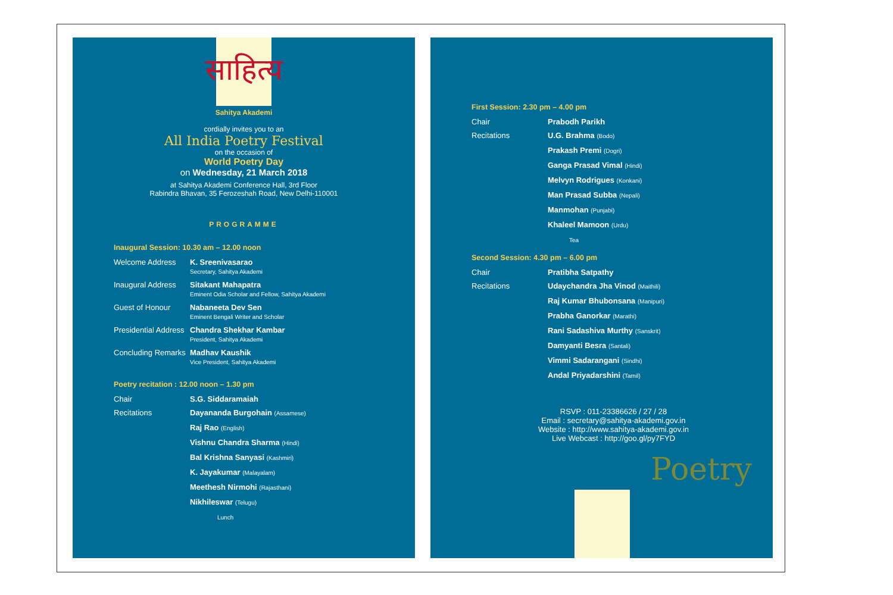साहित्य
Sahitya Akademi
cordially invites you to an
All India Poetry Festival
on the occasion of
World Poetry Day
on Wednesday, 21 March 2018
at Sahitya Akademi Conference Hall, 3rd Floor
Rabindra Bhavan, 35 Ferozeshah Road, New Delhi-110001
PROGRAMME
Inaugural Session: 10.30 am – 12.00 noon
Welcome Address K. Sreenivasarao
Secretary, Sahitya Akademi
Inaugural Address
Sitakant Mahapatra
Eminent Odia Scholar and Fellow, Sahitya Akademi
Guest of Honour Nabaneeta Dev Sen
Eminent Bengali Writer and Scholar
Presidential Address
Chandra Shekhar Kambar
President, Sahitya Akademi
Concluding Remarks
Madhav Kaushik
Vice President, Sahitya Akademi
Poetry recitation : 12.00 noon – 1.30 pm
Chair S.G. Siddaramaiah
Recitations
Dayananda Burgohain (Assamese)
Raj Rao (English)
Vishnu Chandra Sharma (Hindi)
Bal Krishna Sanyasi (Kashmiri)
K. Jayakumar (Malayalam)
Meethesh Nirmohi (Rajasthani)
Nikhileswar (Telugu)
Lunch
First Session: 2.30 pm – 4.00 pm
Chair Prabodh Parikh
Recitations
U.G. Brahma (Bodo)
Prakash Premi (Dogri)
Ganga Prasad Vimal (Hindi)
Melvyn Rodrigues (Konkani)
Man Prasad Subba (Nepali)
Manmohan (Punjabi)
Khaleel Mamoon (Urdu)
Tea
Second Session: 4.30 pm – 6.00 pm
Chair Pratibha Satpathy
Recitations
Udaychandra Jha Vinod (Maithili)
Raj Kumar Bhubonsana (Manipuri)
Prabha Ganorkar (Marathi)
Rani Sadashiva Murthy (Sanskrit)
Damyanti Besra (Santali)
Vimmi Sadarangani (Sindhi)
Andal Priyadarshini (Tamil)
RSVP : 011-23386626 / 27 / 28
Email : secretary@sahitya-akademi.gov.in
Website : http://www.sahitya-akademi.gov.in
Live Webcast : http://goo.gl/py7FYD
Poetry